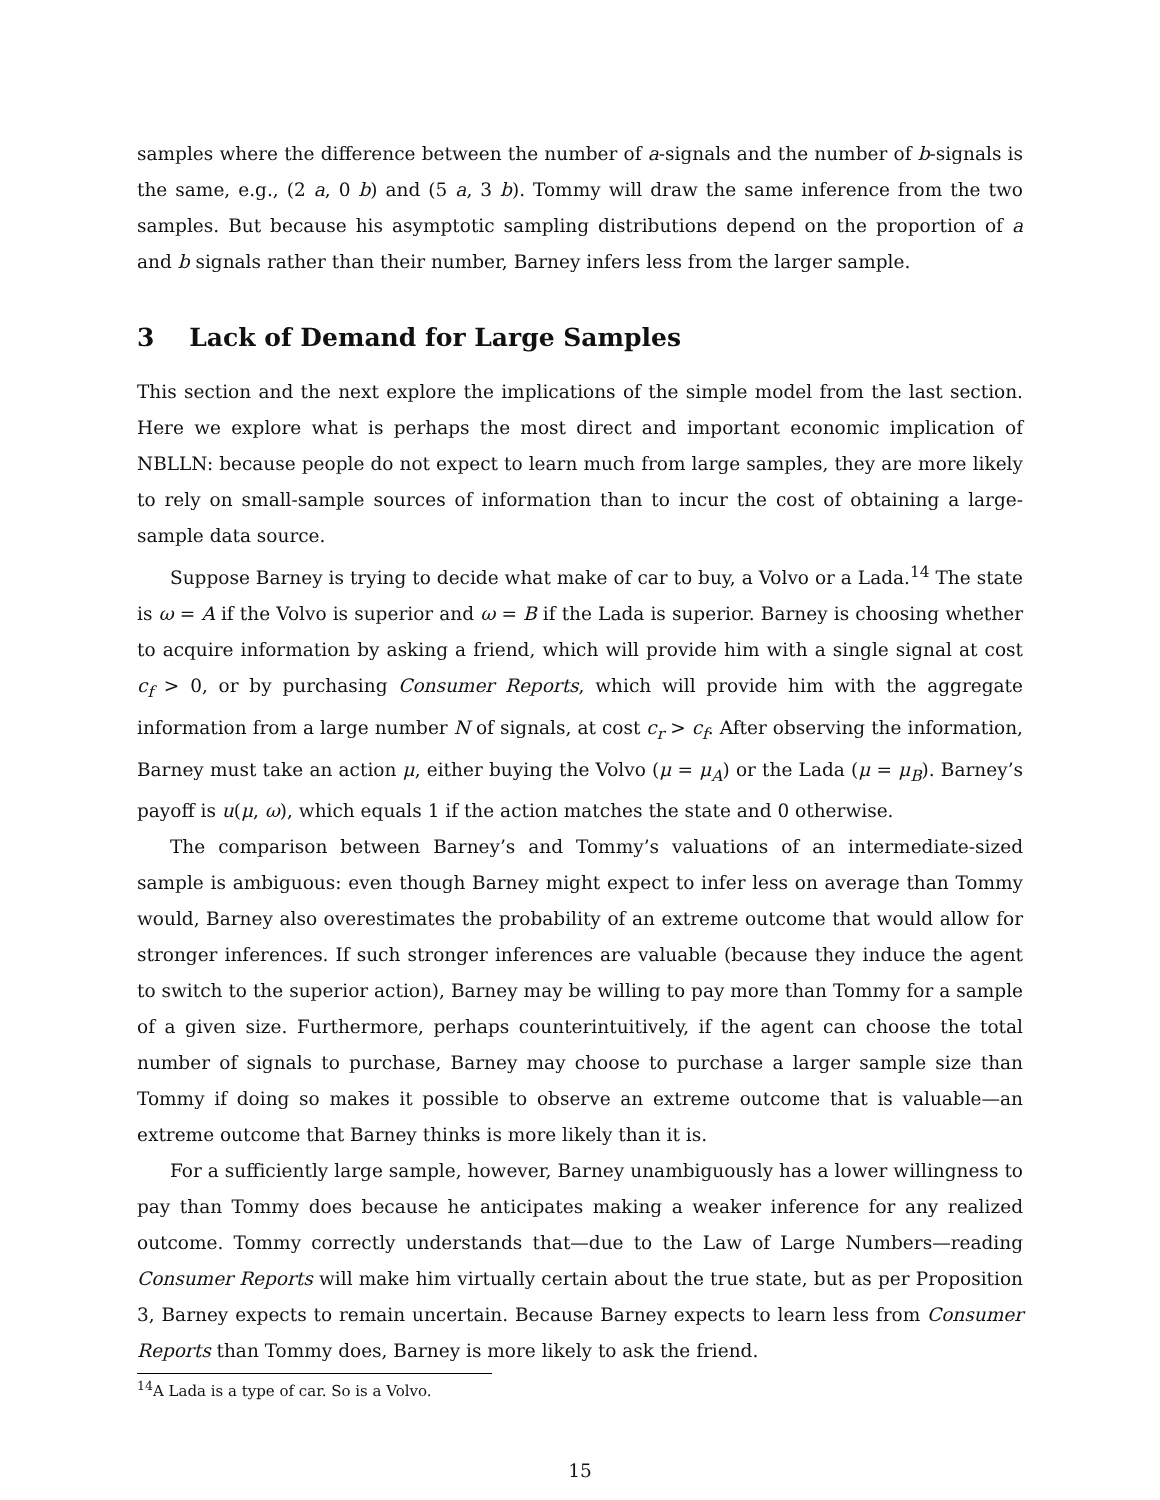samples where the difference between the number of a-signals and the number of b-signals is the same, e.g., (2 a, 0 b) and (5 a, 3 b). Tommy will draw the same inference from the two samples. But because his asymptotic sampling distributions depend on the proportion of a and b signals rather than their number, Barney infers less from the larger sample.
3 Lack of Demand for Large Samples
This section and the next explore the implications of the simple model from the last section. Here we explore what is perhaps the most direct and important economic implication of NBLLN: because people do not expect to learn much from large samples, they are more likely to rely on small-sample sources of information than to incur the cost of obtaining a large-sample data source.
Suppose Barney is trying to decide what make of car to buy, a Volvo or a Lada.<sup>14</sup> The state is ω = A if the Volvo is superior and ω = B if the Lada is superior. Barney is choosing whether to acquire information by asking a friend, which will provide him with a single signal at cost c<sub>f</sub> > 0, or by purchasing Consumer Reports, which will provide him with the aggregate information from a large number N of signals, at cost c<sub>r</sub> > c<sub>f</sub>. After observing the information, Barney must take an action μ, either buying the Volvo (μ = μ<sub>A</sub>) or the Lada (μ = μ<sub>B</sub>). Barney’s payoff is u(μ, ω), which equals 1 if the action matches the state and 0 otherwise.
The comparison between Barney’s and Tommy’s valuations of an intermediate-sized sample is ambiguous: even though Barney might expect to infer less on average than Tommy would, Barney also overestimates the probability of an extreme outcome that would allow for stronger inferences. If such stronger inferences are valuable (because they induce the agent to switch to the superior action), Barney may be willing to pay more than Tommy for a sample of a given size. Furthermore, perhaps counterintuitively, if the agent can choose the total number of signals to purchase, Barney may choose to purchase a larger sample size than Tommy if doing so makes it possible to observe an extreme outcome that is valuable—an extreme outcome that Barney thinks is more likely than it is.
For a sufficiently large sample, however, Barney unambiguously has a lower willingness to pay than Tommy does because he anticipates making a weaker inference for any realized outcome. Tommy correctly understands that—due to the Law of Large Numbers—reading Consumer Reports will make him virtually certain about the true state, but as per Proposition 3, Barney expects to remain uncertain. Because Barney expects to learn less from Consumer Reports than Tommy does, Barney is more likely to ask the friend.
<sup>14</sup> A Lada is a type of car. So is a Volvo.
15